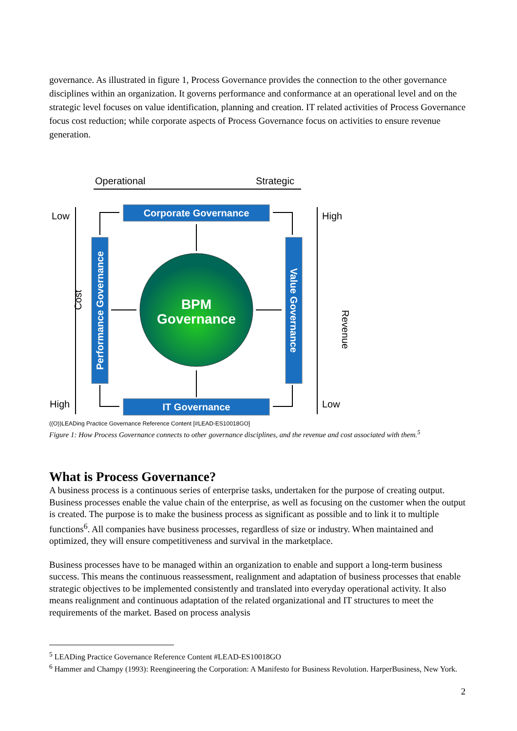governance. As illustrated in figure 1, Process Governance provides the connection to the other governance disciplines within an organization. It governs performance and conformance at an operational level and on the strategic level focuses on value identification, planning and creation. IT related activities of Process Governance focus cost reduction; while corporate aspects of Process Governance focus on activities to ensure revenue generation.
Operational
Strategic
Low
High
High
Low
Cost
Revenue
Corporate Governance
IT Governance
Performance Governance
Value Governance
BPM
Governance
((O))LEADing Practice Governance Reference Content [#LEAD-ES10018GO]
Figure 1: How Process Governance connects to other governance disciplines, and the revenue and cost associated with them.<sup>5</sup>
What is Process Governance?
A business process is a continuous series of enterprise tasks, undertaken for the purpose of creating output. Business processes enable the value chain of the enterprise, as well as focusing on the customer when the output is created. The purpose is to make the business process as significant as possible and to link it to multiple functions<sup>6</sup>. All companies have business processes, regardless of size or industry. When maintained and optimized, they will ensure competitiveness and survival in the marketplace.
Business processes have to be managed within an organization to enable and support a long-term business success. This means the continuous reassessment, realignment and adaptation of business processes that enable strategic objectives to be implemented consistently and translated into everyday operational activity. It also means realignment and continuous adaptation of the related organizational and IT structures to meet the requirements of the market. Based on process analysis
<sup>5</sup> LEADing Practice Governance Reference Content #LEAD-ES10018GO
<sup>6</sup> Hammer and Champy (1993): Reengineering the Corporation: A Manifesto for Business Revolution. HarperBusiness, New York.
2